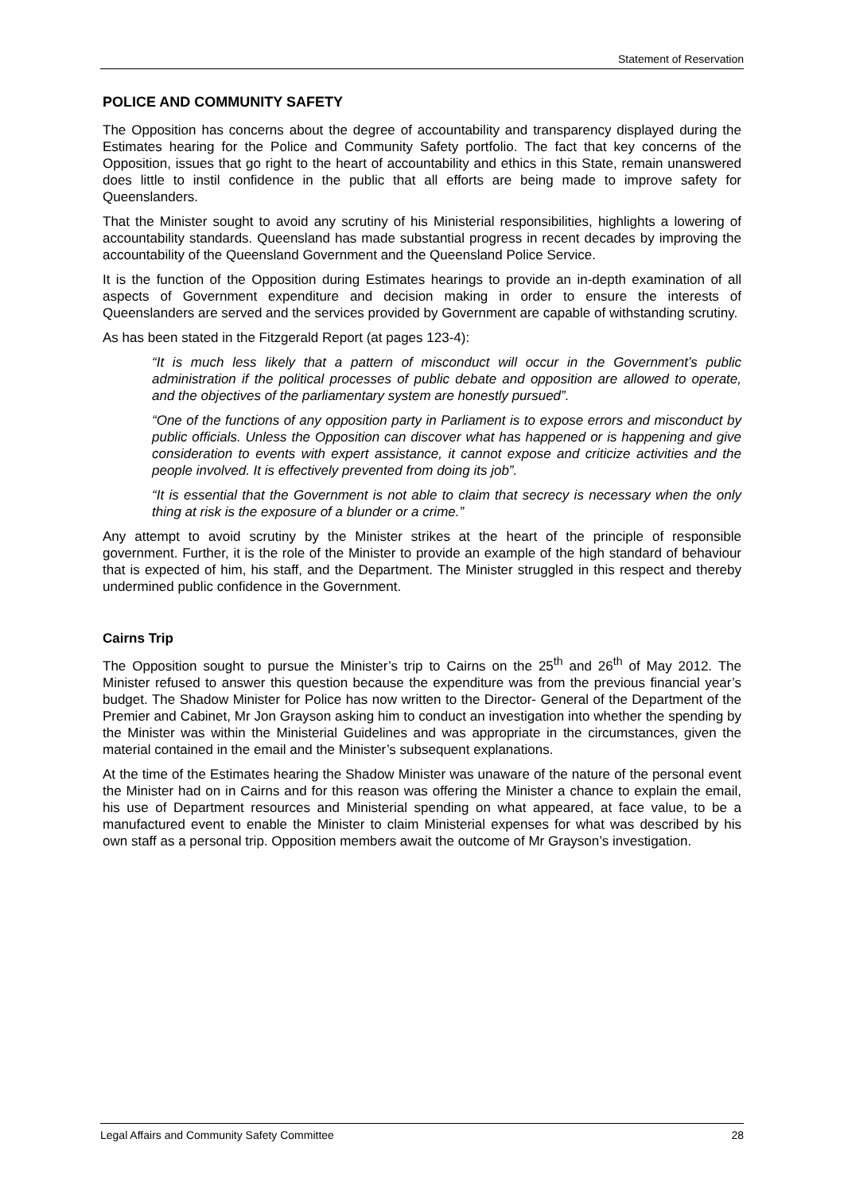Statement of Reservation
POLICE AND COMMUNITY SAFETY
The Opposition has concerns about the degree of accountability and transparency displayed during the Estimates hearing for the Police and Community Safety portfolio. The fact that key concerns of the Opposition, issues that go right to the heart of accountability and ethics in this State, remain unanswered does little to instil confidence in the public that all efforts are being made to improve safety for Queenslanders.
That the Minister sought to avoid any scrutiny of his Ministerial responsibilities, highlights a lowering of accountability standards. Queensland has made substantial progress in recent decades by improving the accountability of the Queensland Government and the Queensland Police Service.
It is the function of the Opposition during Estimates hearings to provide an in-depth examination of all aspects of Government expenditure and decision making in order to ensure the interests of Queenslanders are served and the services provided by Government are capable of withstanding scrutiny.
As has been stated in the Fitzgerald Report (at pages 123-4):
“It is much less likely that a pattern of misconduct will occur in the Government’s public administration if the political processes of public debate and opposition are allowed to operate, and the objectives of the parliamentary system are honestly pursued”.
“One of the functions of any opposition party in Parliament is to expose errors and misconduct by public officials. Unless the Opposition can discover what has happened or is happening and give consideration to events with expert assistance, it cannot expose and criticize activities and the people involved. It is effectively prevented from doing its job”.
“It is essential that the Government is not able to claim that secrecy is necessary when the only thing at risk is the exposure of a blunder or a crime.”
Any attempt to avoid scrutiny by the Minister strikes at the heart of the principle of responsible government. Further, it is the role of the Minister to provide an example of the high standard of behaviour that is expected of him, his staff, and the Department. The Minister struggled in this respect and thereby undermined public confidence in the Government.
Cairns Trip
The Opposition sought to pursue the Minister’s trip to Cairns on the 25<sup>th</sup> and 26<sup>th</sup> of May 2012. The Minister refused to answer this question because the expenditure was from the previous financial year’s budget. The Shadow Minister for Police has now written to the Director- General of the Department of the Premier and Cabinet, Mr Jon Grayson asking him to conduct an investigation into whether the spending by the Minister was within the Ministerial Guidelines and was appropriate in the circumstances, given the material contained in the email and the Minister’s subsequent explanations.
At the time of the Estimates hearing the Shadow Minister was unaware of the nature of the personal event the Minister had on in Cairns and for this reason was offering the Minister a chance to explain the email, his use of Department resources and Ministerial spending on what appeared, at face value, to be a manufactured event to enable the Minister to claim Ministerial expenses for what was described by his own staff as a personal trip. Opposition members await the outcome of Mr Grayson’s investigation.
Legal Affairs and Community Safety Committee 28